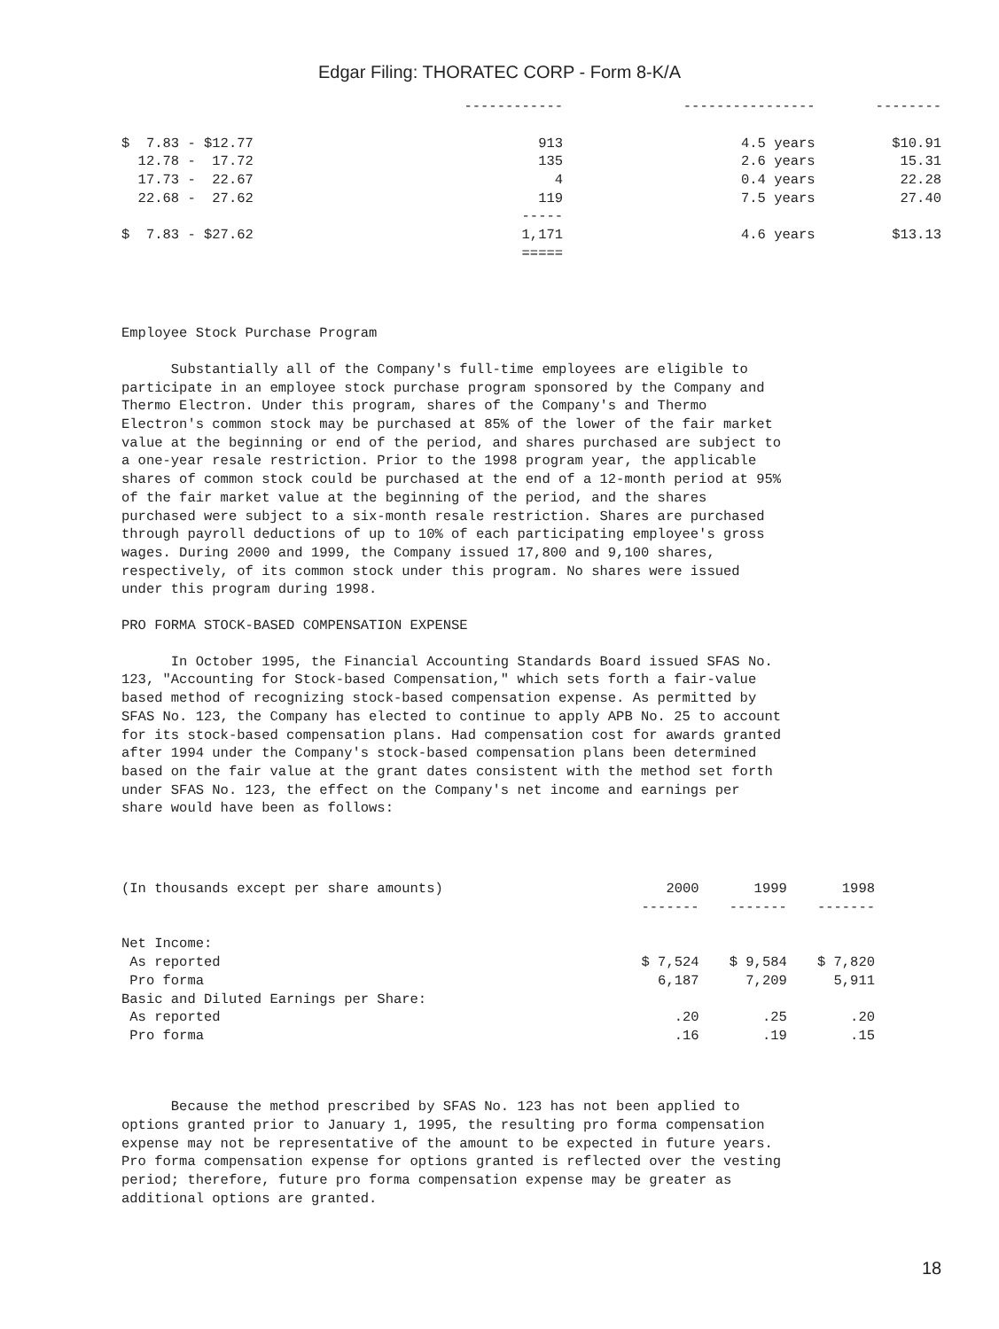Edgar Filing: THORATEC CORP - Form 8-K/A
| | ------------ | ---------------- | -------- |
| $ 7.83 - $12.77 | 913 | 4.5 years | $10.91 |
| 12.78 - 17.72 | 135 | 2.6 years | 15.31 |
| 17.73 - 22.67 | 4 | 0.4 years | 22.28 |
| 22.68 - 27.62 | 119 | 7.5 years | 27.40 |
| | ----- | | |
| $ 7.83 - $27.62 | 1,171 | 4.6 years | $13.13 |
| | ===== | | |
Employee Stock Purchase Program
Substantially all of the Company's full-time employees are eligible to participate in an employee stock purchase program sponsored by the Company and Thermo Electron. Under this program, shares of the Company's and Thermo Electron's common stock may be purchased at 85% of the lower of the fair market value at the beginning or end of the period, and shares purchased are subject to a one-year resale restriction. Prior to the 1998 program year, the applicable shares of common stock could be purchased at the end of a 12-month period at 95% of the fair market value at the beginning of the period, and the shares purchased were subject to a six-month resale restriction. Shares are purchased through payroll deductions of up to 10% of each participating employee's gross wages. During 2000 and 1999, the Company issued 17,800 and 9,100 shares, respectively, of its common stock under this program. No shares were issued under this program during 1998.
PRO FORMA STOCK-BASED COMPENSATION EXPENSE
In October 1995, the Financial Accounting Standards Board issued SFAS No. 123, "Accounting for Stock-based Compensation," which sets forth a fair-value based method of recognizing stock-based compensation expense. As permitted by SFAS No. 123, the Company has elected to continue to apply APB No. 25 to account for its stock-based compensation plans. Had compensation cost for awards granted after 1994 under the Company's stock-based compensation plans been determined based on the fair value at the grant dates consistent with the method set forth under SFAS No. 123, the effect on the Company's net income and earnings per share would have been as follows:
| (In thousands except per share amounts) | 2000 | 1999 | 1998 |
| | ------- | ------- | ------- |
| Net Income: | | | |
| As reported | $ 7,524 | $ 9,584 | $ 7,820 |
| Pro forma | 6,187 | 7,209 | 5,911 |
| Basic and Diluted Earnings per Share: | | | |
| As reported | .20 | .25 | .20 |
| Pro forma | .16 | .19 | .15 |
Because the method prescribed by SFAS No. 123 has not been applied to options granted prior to January 1, 1995, the resulting pro forma compensation expense may not be representative of the amount to be expected in future years. Pro forma compensation expense for options granted is reflected over the vesting period; therefore, future pro forma compensation expense may be greater as additional options are granted.
18